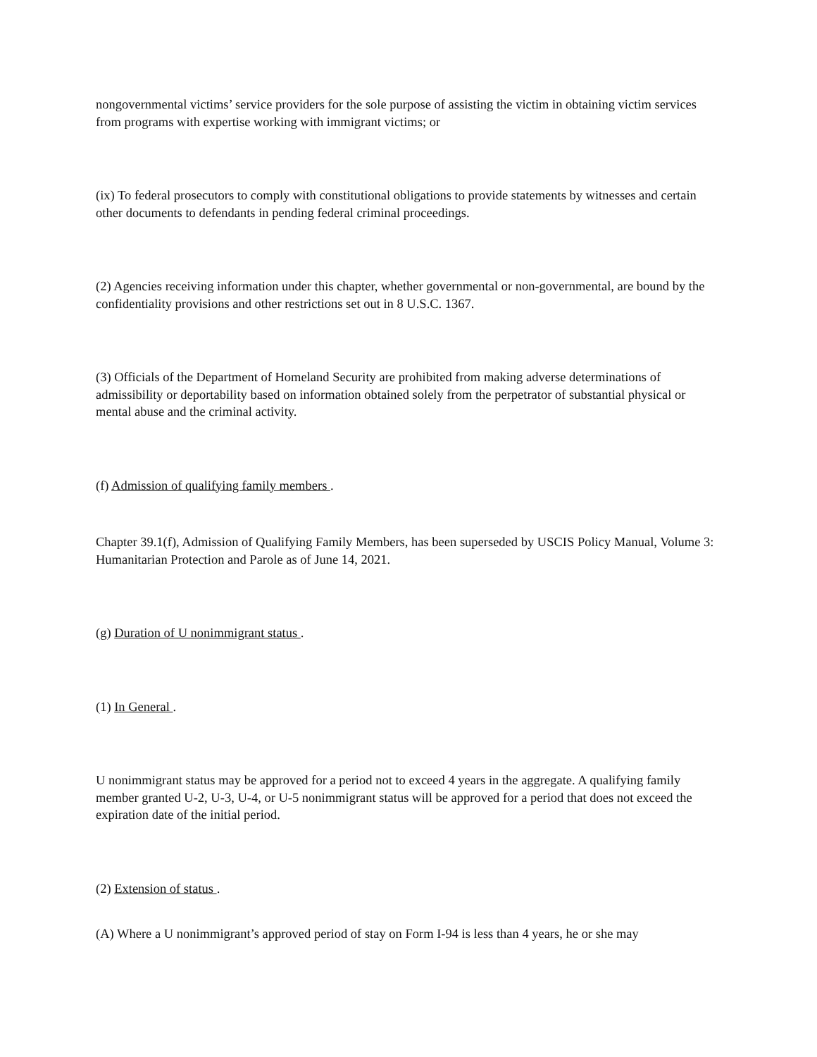nongovernmental victims’ service providers for the sole purpose of assisting the victim in obtaining victim services from programs with expertise working with immigrant victims; or
(ix) To federal prosecutors to comply with constitutional obligations to provide statements by witnesses and certain other documents to defendants in pending federal criminal proceedings.
(2) Agencies receiving information under this chapter, whether governmental or non-governmental, are bound by the confidentiality provisions and other restrictions set out in 8 U.S.C. 1367.
(3) Officials of the Department of Homeland Security are prohibited from making adverse determinations of admissibility or deportability based on information obtained solely from the perpetrator of substantial physical or mental abuse and the criminal activity.
(f) Admission of qualifying family members .
Chapter 39.1(f), Admission of Qualifying Family Members, has been superseded by USCIS Policy Manual, Volume 3: Humanitarian Protection and Parole as of June 14, 2021.
(g) Duration of U nonimmigrant status .
(1) In General .
U nonimmigrant status may be approved for a period not to exceed 4 years in the aggregate. A qualifying family member granted U-2, U-3, U-4, or U-5 nonimmigrant status will be approved for a period that does not exceed the expiration date of the initial period.
(2) Extension of status .
(A) Where a U nonimmigrant’s approved period of stay on Form I-94 is less than 4 years, he or she may